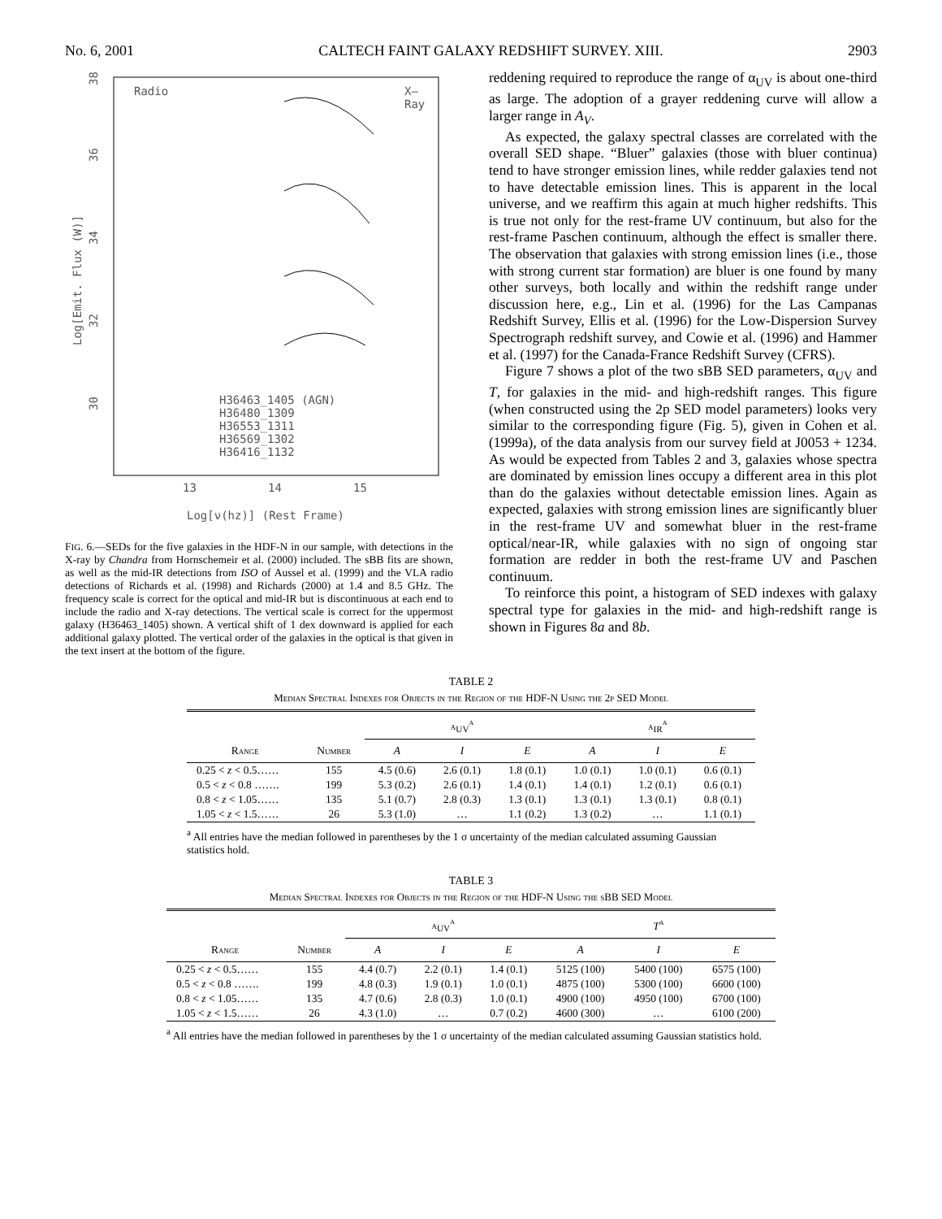No. 6, 2001 CALTECH FAINT GALAXY REDSHIFT SURVEY. XIII. 2903
Radio
X–
Ray
30
32
34
36
38
Log[Emit. Flux (W)]
13
14
15
Log[ν(hz)] (Rest Frame)
H36463_1405 (AGN)
H36480_1309
H36553_1311
H36569_1302
H36416_1132
FIG. 6.—SEDs for the five galaxies in the HDF-N in our sample, with detections in the X-ray by Chandra from Hornschemeir et al. (2000) included. The sBB fits are shown, as well as the mid-IR detections from ISO of Aussel et al. (1999) and the VLA radio detections of Richards et al. (1998) and Richards (2000) at 1.4 and 8.5 GHz. The frequency scale is correct for the optical and mid-IR but is discontinuous at each end to include the radio and X-ray detections. The vertical scale is correct for the uppermost galaxy (H36463_1405) shown. A vertical shift of 1 dex downward is applied for each additional galaxy plotted. The vertical order of the galaxies in the optical is that given in the text insert at the bottom of the figure.
reddening required to reproduce the range of α<sub>UV</sub> is about one-third as large. The adoption of a grayer reddening curve will allow a larger range in A<sub>V</sub>.
As expected, the galaxy spectral classes are correlated with the overall SED shape. “Bluer” galaxies (those with bluer continua) tend to have stronger emission lines, while redder galaxies tend not to have detectable emission lines. This is apparent in the local universe, and we reaffirm this again at much higher redshifts. This is true not only for the rest-frame UV continuum, but also for the rest-frame Paschen continuum, although the effect is smaller there. The observation that galaxies with strong emission lines (i.e., those with strong current star formation) are bluer is one found by many other surveys, both locally and within the redshift range under discussion here, e.g., Lin et al. (1996) for the Las Campanas Redshift Survey, Ellis et al. (1996) for the Low-Dispersion Survey Spectrograph redshift survey, and Cowie et al. (1996) and Hammer et al. (1997) for the Canada-France Redshift Survey (CFRS).
Figure 7 shows a plot of the two sBB SED parameters, α<sub>UV</sub> and T, for galaxies in the mid- and high-redshift ranges. This figure (when constructed using the 2p SED model parameters) looks very similar to the corresponding figure (Fig. 5), given in Cohen et al. (1999a), of the data analysis from our survey field at J0053 + 1234. As would be expected from Tables 2 and 3, galaxies whose spectra are dominated by emission lines occupy a different area in this plot than do the galaxies without detectable emission lines. Again as expected, galaxies with strong emission lines are significantly bluer in the rest-frame UV and somewhat bluer in the rest-frame optical/near-IR, while galaxies with no sign of ongoing star formation are redder in both the rest-frame UV and Paschen continuum.
To reinforce this point, a histogram of SED indexes with galaxy spectral type for galaxies in the mid- and high-redshift range is shown in Figures 8a and 8b.
TABLE 2
Median Spectral Indexes for Objects in the Region of the HDF-N Using the 2p SED Model
| | | α<sub>UV</sub><sup>a</sup> | | | α<sub>IR</sub><sup>a</sup> | | |
| --- | --- | --- | --- | --- | --- | --- | --- |
| Range | Number | A | I | E | A | I | E |
| 0.25 < z < 0.5…… | 155 | 4.5 (0.6) | 2.6 (0.1) | 1.8 (0.1) | 1.0 (0.1) | 1.0 (0.1) | 0.6 (0.1) |
| 0.5 < z < 0.8 ……. | 199 | 5.3 (0.2) | 2.6 (0.1) | 1.4 (0.1) | 1.4 (0.1) | 1.2 (0.1) | 0.6 (0.1) |
| 0.8 < z < 1.05…… | 135 | 5.1 (0.7) | 2.8 (0.3) | 1.3 (0.1) | 1.3 (0.1) | 1.3 (0.1) | 0.8 (0.1) |
| 1.05 < z < 1.5…… | 26 | 5.3 (1.0) | … | 1.1 (0.2) | 1.3 (0.2) | … | 1.1 (0.1) |
<sup>a</sup> All entries have the median followed in parentheses by the 1 σ uncertainty of the median calculated assuming Gaussian statistics hold.
TABLE 3
Median Spectral Indexes for Objects in the Region of the HDF-N Using the sBB SED Model
| | | α<sub>UV</sub><sup>a</sup> | | | T<sup>a</sup> | | |
| --- | --- | --- | --- | --- | --- | --- | --- |
| Range | Number | A | I | E | A | I | E |
| 0.25 < z < 0.5…… | 155 | 4.4 (0.7) | 2.2 (0.1) | 1.4 (0.1) | 5125 (100) | 5400 (100) | 6575 (100) |
| 0.5 < z < 0.8 ……. | 199 | 4.8 (0.3) | 1.9 (0.1) | 1.0 (0.1) | 4875 (100) | 5300 (100) | 6600 (100) |
| 0.8 < z < 1.05…… | 135 | 4.7 (0.6) | 2.8 (0.3) | 1.0 (0.1) | 4900 (100) | 4950 (100) | 6700 (100) |
| 1.05 < z < 1.5…… | 26 | 4.3 (1.0) | … | 0.7 (0.2) | 4600 (300) | … | 6100 (200) |
<sup>a</sup> All entries have the median followed in parentheses by the 1 σ uncertainty of the median calculated assuming Gaussian statistics hold.